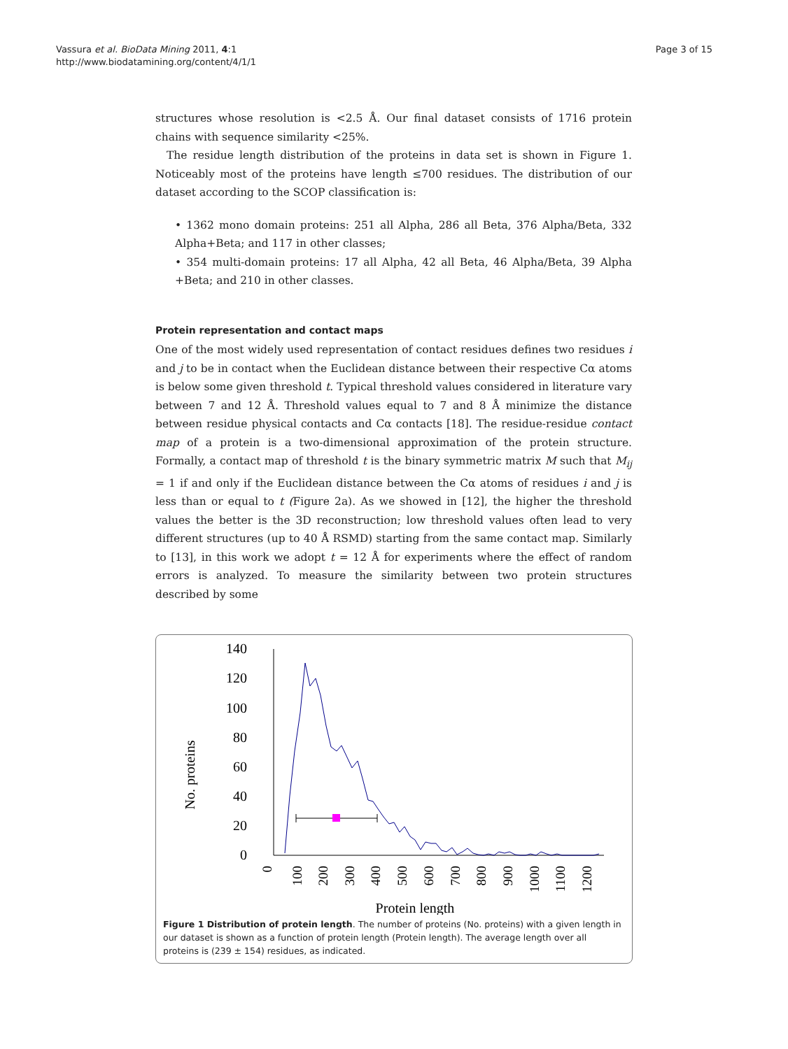Vassura et al. BioData Mining 2011, 4:1
http://www.biodatamining.org/content/4/1/1
Page 3 of 15
structures whose resolution is <2.5 Å. Our final dataset consists of 1716 protein chains with sequence similarity <25%.
The residue length distribution of the proteins in data set is shown in Figure 1. Noticeably most of the proteins have length ≤700 residues. The distribution of our dataset according to the SCOP classification is:
• 1362 mono domain proteins: 251 all Alpha, 286 all Beta, 376 Alpha/Beta, 332 Alpha+Beta; and 117 in other classes;
• 354 multi-domain proteins: 17 all Alpha, 42 all Beta, 46 Alpha/Beta, 39 Alpha +Beta; and 210 in other classes.
Protein representation and contact maps
One of the most widely used representation of contact residues defines two residues i and j to be in contact when the Euclidean distance between their respective Cα atoms is below some given threshold t. Typical threshold values considered in literature vary between 7 and 12 Å. Threshold values equal to 7 and 8 Å minimize the distance between residue physical contacts and Cα contacts [18]. The residue-residue contact map of a protein is a two-dimensional approximation of the protein structure. Formally, a contact map of threshold t is the binary symmetric matrix M such that M<sub>ij</sub> = 1 if and only if the Euclidean distance between the Cα atoms of residues i and j is less than or equal to t (Figure 2a). As we showed in [12], the higher the threshold values the better is the 3D reconstruction; low threshold values often lead to very different structures (up to 40 Å RSMD) starting from the same contact map. Similarly to [13], in this work we adopt t = 12 Å for experiments where the effect of random errors is analyzed. To measure the similarity between two protein structures described by some
140
120
100
80
60
40
20
0
No. proteins
0
100
200
300
400
500
600
700
800
900
1000
1100
1200
Protein length
Figure 1 Distribution of protein length. The number of proteins (No. proteins) with a given length in our dataset is shown as a function of protein length (Protein length). The average length over all proteins is (239 ± 154) residues, as indicated.